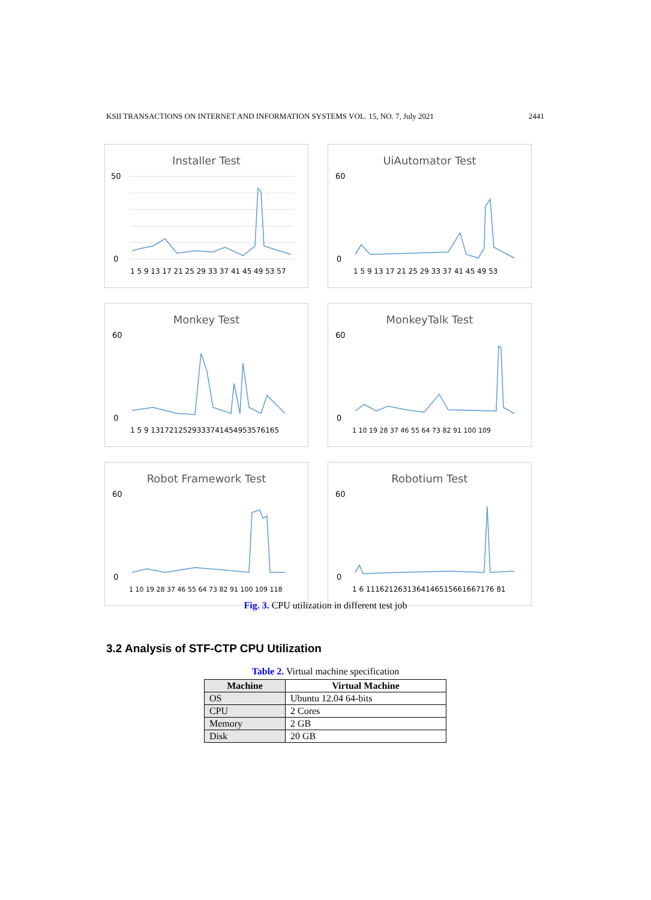KSII TRANSACTIONS ON INTERNET AND INFORMATION SYSTEMS VOL. 15, NO. 7, July 2021 2441
Installer Test
50
0
1 5 9 13 17 21 25 29 33 37 41 45 49 53 57
UiAutomator Test
60
0
1 5 9 13 17 21 25 29 33 37 41 45 49 53
Monkey Test
60
0
1 5 9 1317212529333741454953576165
MonkeyTalk Test
60
0
1 10 19 28 37 46 55 64 73 82 91 100 109
Robot Framework Test
60
0
1 10 19 28 37 46 55 64 73 82 91 100 109 118
Robotium Test
60
0
1 6 1116212631364146515661667176 81
Fig. 3. CPU utilization in different test job
3.2 Analysis of STF-CTP CPU Utilization
Table 2. Virtual machine specification
| Machine | Virtual Machine |
| --- | --- |
| OS | Ubuntu 12.04 64-bits |
| CPU | 2 Cores |
| Memory | 2 GB |
| Disk | 20 GB |